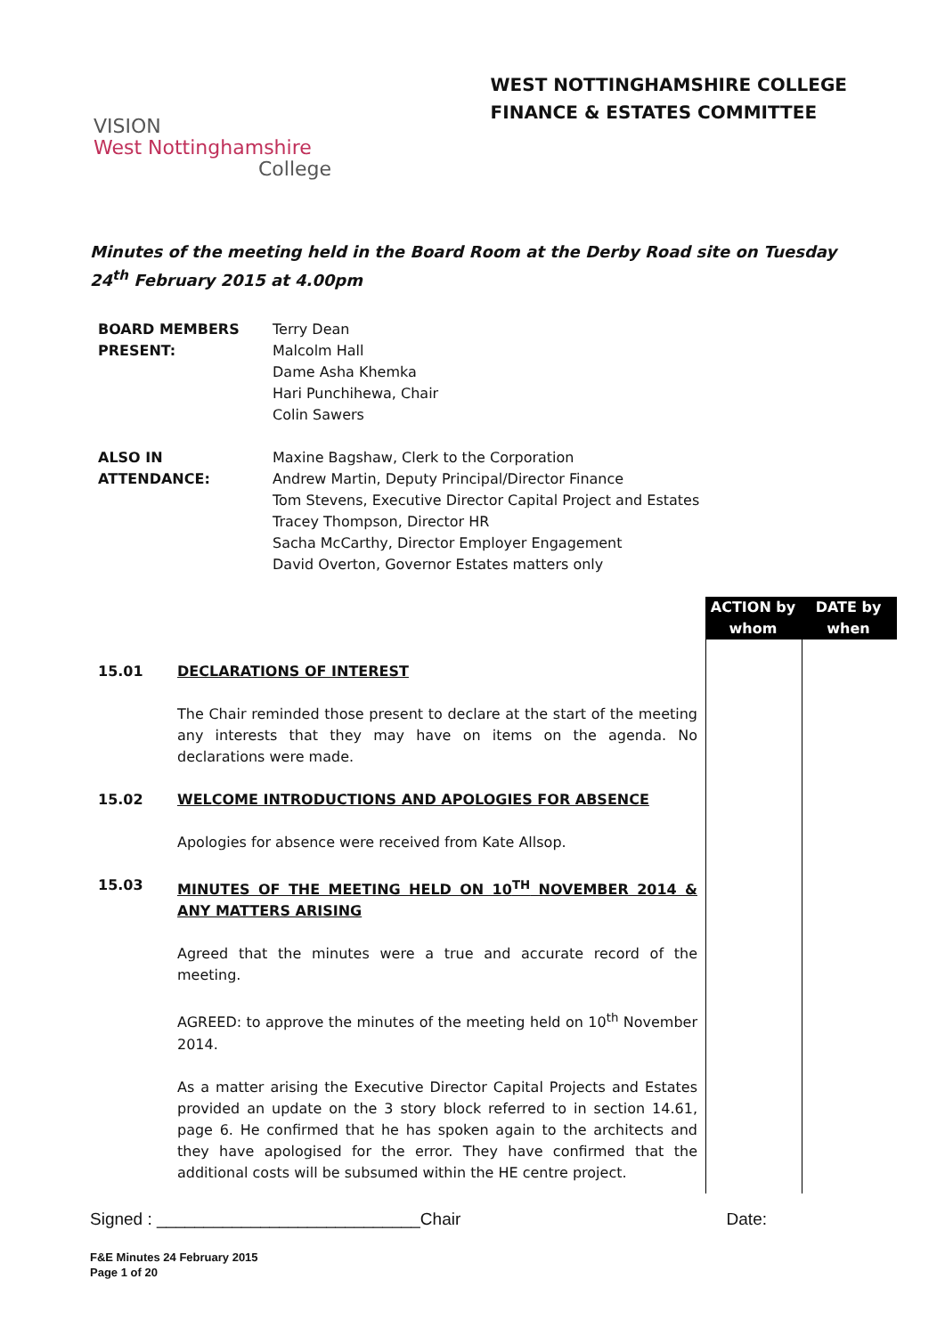VISION
West Nottinghamshire
College
WEST NOTTINGHAMSHIRE COLLEGE
FINANCE & ESTATES COMMITTEE
Minutes of the meeting held in the Board Room at the Derby Road site on Tuesday 24<sup>th</sup> February 2015 at 4.00pm
| BOARD MEMBERS PRESENT: | Terry Dean Malcolm Hall Dame Asha Khemka Hari Punchihewa, Chair Colin Sawers |
| ALSO IN ATTENDANCE: | Maxine Bagshaw, Clerk to the Corporation Andrew Martin, Deputy Principal/Director Finance Tom Stevens, Executive Director Capital Project and Estates Tracey Thompson, Director HR Sacha McCarthy, Director Employer Engagement David Overton, Governor Estates matters only |
ACTION by whom
DATE by when
15.01 DECLARATIONS OF INTEREST
The Chair reminded those present to declare at the start of the meeting any interests that they may have on items on the agenda. No declarations were made.
15.02 WELCOME INTRODUCTIONS AND APOLOGIES FOR ABSENCE
Apologies for absence were received from Kate Allsop.
15.03 MINUTES OF THE MEETING HELD ON 10<sup>TH</sup> NOVEMBER 2014 & ANY MATTERS ARISING
Agreed that the minutes were a true and accurate record of the meeting.
AGREED: to approve the minutes of the meeting held on 10<sup>th</sup> November 2014.
As a matter arising the Executive Director Capital Projects and Estates provided an update on the 3 story block referred to in section 14.61, page 6. He confirmed that he has spoken again to the architects and they have apologised for the error. They have confirmed that the additional costs will be subsumed within the HE centre project.
Signed : ____________________________Chair Date:
F&E Minutes 24 February 2015
Page 1 of 20